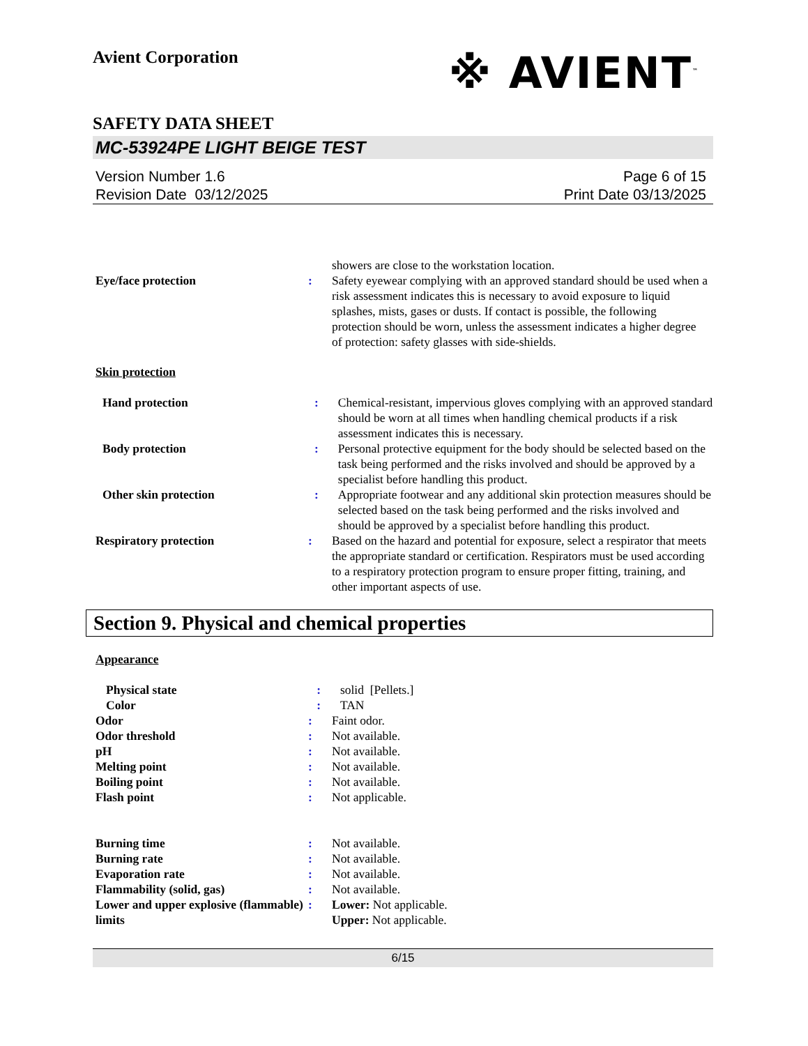Avient Corporation
※ AVIENT<sup>™</sup>
SAFETY DATA SHEET
MC-53924PE LIGHT BEIGE TEST
Version Number 1.6
Revision Date 03/12/2025
Page 6 of 15
Print Date 03/13/2025
showers are close to the workstation location.
Eye/face protection : Safety eyewear complying with an approved standard should be used when a risk assessment indicates this is necessary to avoid exposure to liquid splashes, mists, gases or dusts. If contact is possible, the following protection should be worn, unless the assessment indicates a higher degree of protection: safety glasses with side-shields.
Skin protection
Hand protection : Chemical-resistant, impervious gloves complying with an approved standard should be worn at all times when handling chemical products if a risk assessment indicates this is necessary.
Body protection : Personal protective equipment for the body should be selected based on the task being performed and the risks involved and should be approved by a specialist before handling this product.
Other skin protection : Appropriate footwear and any additional skin protection measures should be selected based on the task being performed and the risks involved and should be approved by a specialist before handling this product.
Respiratory protection : Based on the hazard and potential for exposure, select a respirator that meets the appropriate standard or certification. Respirators must be used according to a respiratory protection program to ensure proper fitting, training, and other important aspects of use.
Section 9. Physical and chemical properties
Appearance
Physical state : solid [Pellets.]
Color : TAN
Odor : Faint odor.
Odor threshold : Not available.
pH : Not available.
Melting point : Not available.
Boiling point : Not available.
Flash point : Not applicable.
Burning time : Not available.
Burning rate : Not available.
Evaporation rate : Not available.
Flammability (solid, gas) : Not available.
Lower and upper explosive (flammable) limits
: Lower: Not applicable.
Upper: Not applicable.
6/15